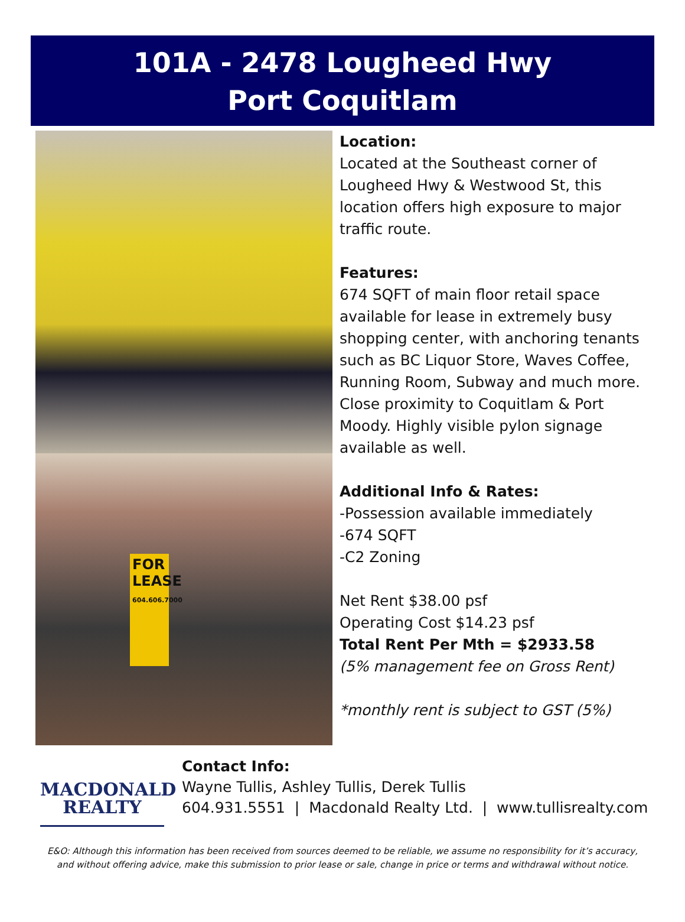101A - 2478 Lougheed Hwy
Port Coquitlam
FOR LEASE
604.606.7000
Location:
Located at the Southeast corner of Lougheed Hwy & Westwood St, this location offers high exposure to major traffic route.
Features:
674 SQFT of main floor retail space available for lease in extremely busy shopping center, with anchoring tenants such as BC Liquor Store, Waves Coffee, Running Room, Subway and much more. Close proximity to Coquitlam & Port Moody. Highly visible pylon signage available as well.
Additional Info & Rates:
-Possession available immediately
-674 SQFT
-C2 Zoning
Net Rent $38.00 psf
Operating Cost $14.23 psf
Total Rent Per Mth = $2933.58
(5% management fee on Gross Rent)
*monthly rent is subject to GST (5%)
MACDONALD
REALTY
Contact Info:
Wayne Tullis, Ashley Tullis, Derek Tullis
604.931.5551 | Macdonald Realty Ltd. | www.tullisrealty.com
E&O: Although this information has been received from sources deemed to be reliable, we assume no responsibility for it’s accuracy,
and without offering advice, make this submission to prior lease or sale, change in price or terms and withdrawal without notice.